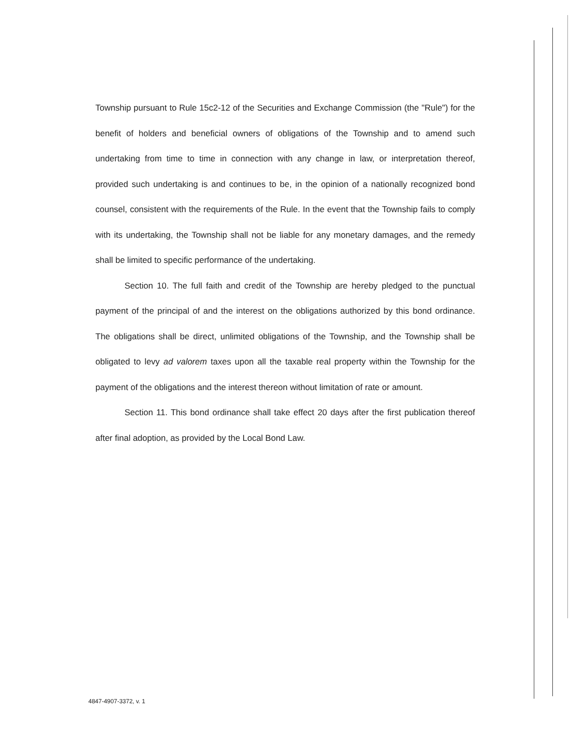Township pursuant to Rule 15c2-12 of the Securities and Exchange Commission (the "Rule") for the benefit of holders and beneficial owners of obligations of the Township and to amend such undertaking from time to time in connection with any change in law, or interpretation thereof, provided such undertaking is and continues to be, in the opinion of a nationally recognized bond counsel, consistent with the requirements of the Rule. In the event that the Township fails to comply with its undertaking, the Township shall not be liable for any monetary damages, and the remedy shall be limited to specific performance of the undertaking.
Section 10. The full faith and credit of the Township are hereby pledged to the punctual payment of the principal of and the interest on the obligations authorized by this bond ordinance. The obligations shall be direct, unlimited obligations of the Township, and the Township shall be obligated to levy ad valorem taxes upon all the taxable real property within the Township for the payment of the obligations and the interest thereon without limitation of rate or amount.
Section 11. This bond ordinance shall take effect 20 days after the first publication thereof after final adoption, as provided by the Local Bond Law.
4847-4907-3372, v. 1